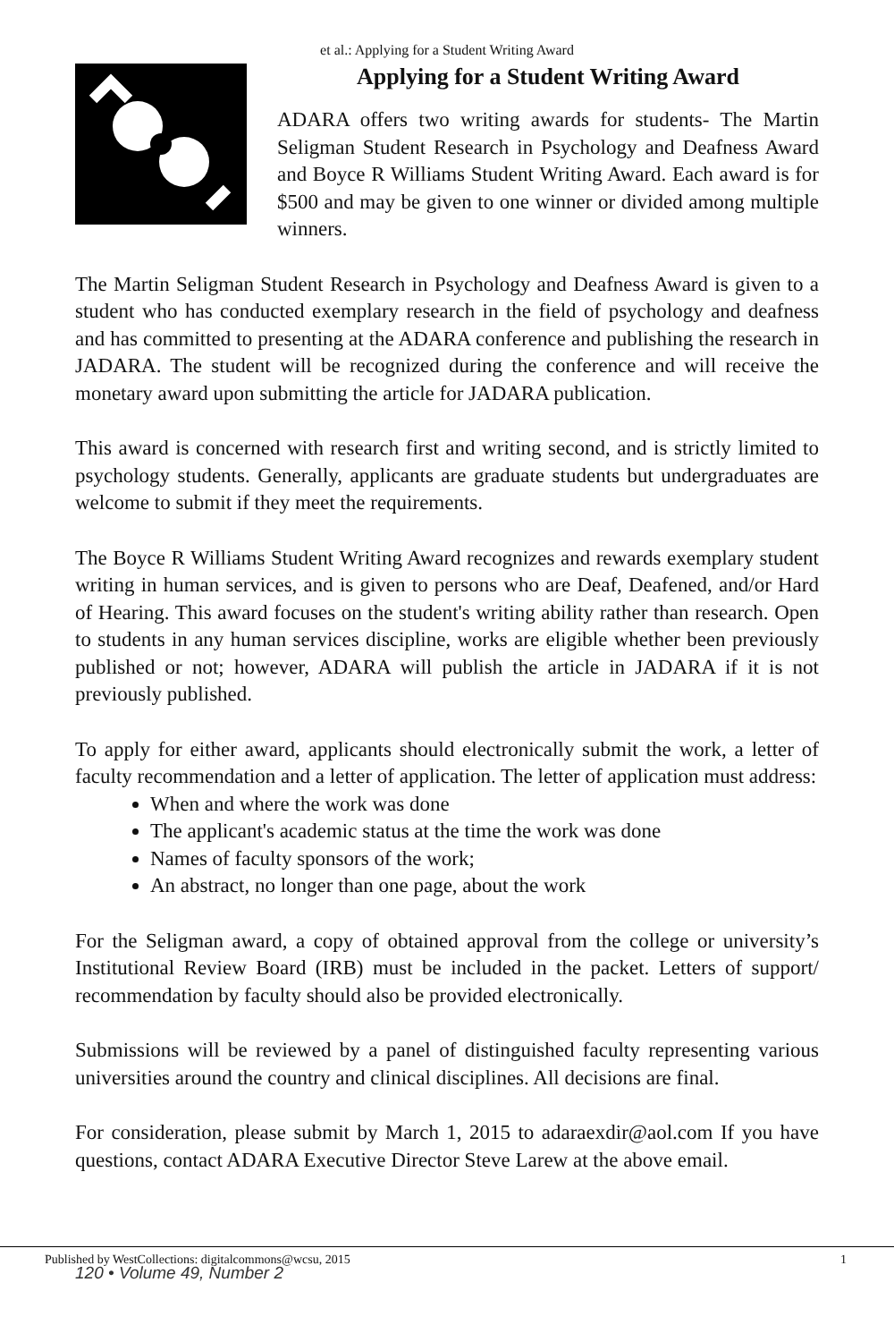et al.: Applying for a Student Writing Award
Applying for a Student Writing Award
ADARA offers two writing awards for students- The Martin Seligman Student Research in Psychology and Deafness Award and Boyce R Williams Student Writing Award. Each award is for $500 and may be given to one winner or divided among multiple winners.
The Martin Seligman Student Research in Psychology and Deafness Award is given to a student who has conducted exemplary research in the field of psychology and deafness and has committed to presenting at the ADARA conference and publishing the research in JADARA. The student will be recognized during the conference and will receive the monetary award upon submitting the article for JADARA publication.
This award is concerned with research first and writing second, and is strictly limited to psychology students. Generally, applicants are graduate students but undergraduates are welcome to submit if they meet the requirements.
The Boyce R Williams Student Writing Award recognizes and rewards exemplary student writing in human services, and is given to persons who are Deaf, Deafened, and/or Hard of Hearing. This award focuses on the student's writing ability rather than research. Open to students in any human services discipline, works are eligible whether been previously published or not; however, ADARA will publish the article in JADARA if it is not previously published.
To apply for either award, applicants should electronically submit the work, a letter of faculty recommendation and a letter of application. The letter of application must address:
When and where the work was done
The applicant's academic status at the time the work was done
Names of faculty sponsors of the work;
An abstract, no longer than one page, about the work
For the Seligman award, a copy of obtained approval from the college or university’s Institutional Review Board (IRB) must be included in the packet. Letters of support/ recommendation by faculty should also be provided electronically.
Submissions will be reviewed by a panel of distinguished faculty representing various universities around the country and clinical disciplines. All decisions are final.
For consideration, please submit by March 1, 2015 to adaraexdir@aol.com If you have questions, contact ADARA Executive Director Steve Larew at the above email.
Published by WestCollections: digitalcommons@wcsu, 2015
1
120 • Volume 49, Number 2